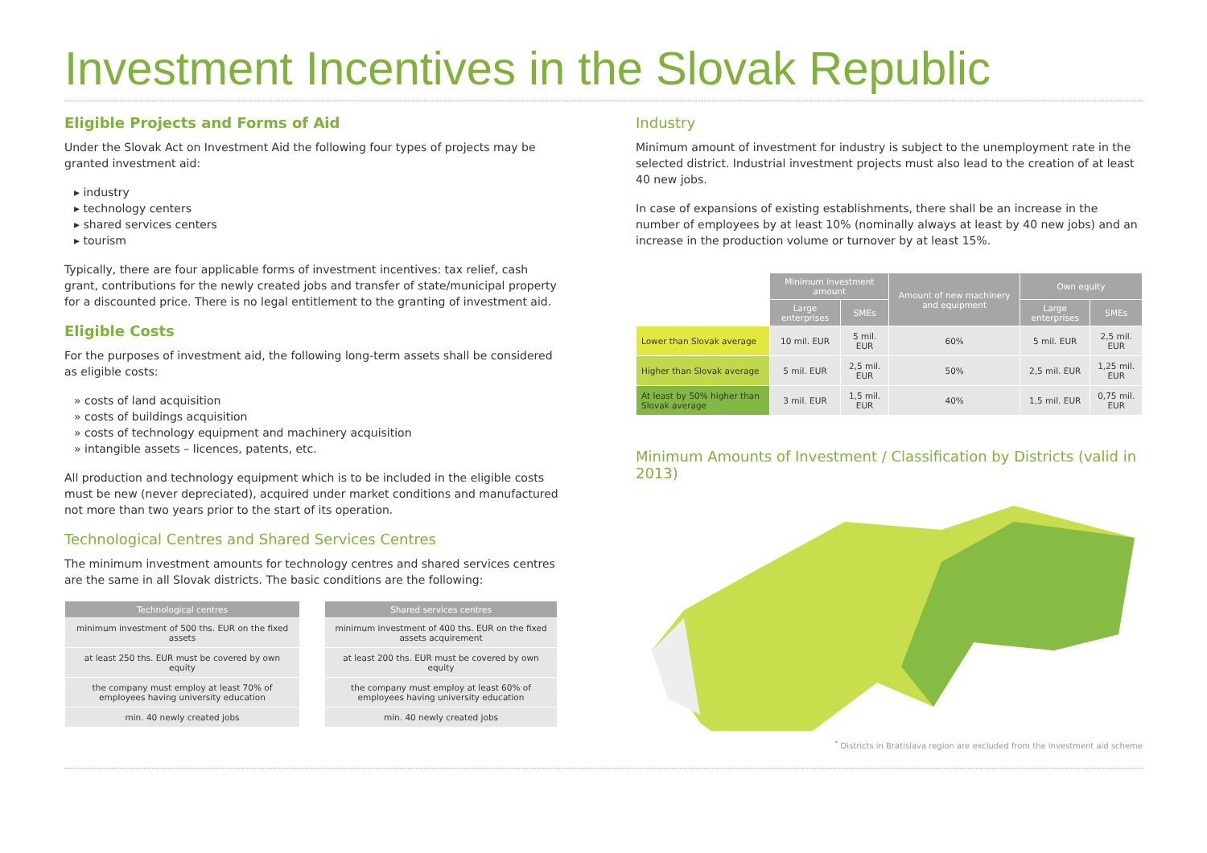Investment Incentives in the Slovak Republic
Eligible Projects and Forms of Aid
Under the Slovak Act on Investment Aid the following four types of projects may be granted investment aid:
▸ industry
▸ technology centers
▸ shared services centers
▸ tourism
Typically, there are four applicable forms of investment incentives: tax relief, cash grant, contributions for the newly created jobs and transfer of state/municipal property for a discounted price. There is no legal entitlement to the granting of investment aid.
Eligible Costs
For the purposes of investment aid, the following long-term assets shall be considered as eligible costs:
» costs of land acquisition
» costs of buildings acquisition
» costs of technology equipment and machinery acquisition
» intangible assets – licences, patents, etc.
All production and technology equipment which is to be included in the eligible costs must be new (never depreciated), acquired under market conditions and manufactured not more than two years prior to the start of its operation.
Technological Centres and Shared Services Centres
The minimum investment amounts for technology centres and shared services centres are the same in all Slovak districts. The basic conditions are the following:
| Technological centres |
| --- |
| minimum investment of 500 ths. EUR on the fixed assets |
| at least 250 ths. EUR must be covered by own equity |
| the company must employ at least 70% of employees having university education |
| min. 40 newly created jobs |
| Shared services centres |
| --- |
| minimum investment of 400 ths. EUR on the fixed assets acquirement |
| at least 200 ths. EUR must be covered by own equity |
| the company must employ at least 60% of employees having university education |
| min. 40 newly created jobs |
Industry
Minimum amount of investment for industry is subject to the unemployment rate in the selected district. Industrial investment projects must also lead to the creation of at least 40 new jobs.
In case of expansions of existing establishments, there shall be an increase in the number of employees by at least 10% (nominally always at least by 40 new jobs) and an increase in the production volume or turnover by at least 15%.
| | Minimum investment amount | | Amount of new machinery and equipment | Own equity | |
| | Large enterprises | SMEs | | Large enterprises | SMEs |
| Lower than Slovak average | 10 mil. EUR | 5 mil. EUR | 60% | 5 mil. EUR | 2,5 mil. EUR |
| Higher than Slovak average | 5 mil. EUR | 2,5 mil. EUR | 50% | 2,5 mil. EUR | 1,25 mil. EUR |
| At least by 50% higher than Slovak average | 3 mil. EUR | 1,5 mil. EUR | 40% | 1,5 mil. EUR | 0,75 mil. EUR |
Minimum Amounts of Investment / Classification by Districts (valid in 2013)
<sup>*</sup> Districts in Bratislava region are excluded from the investment aid scheme